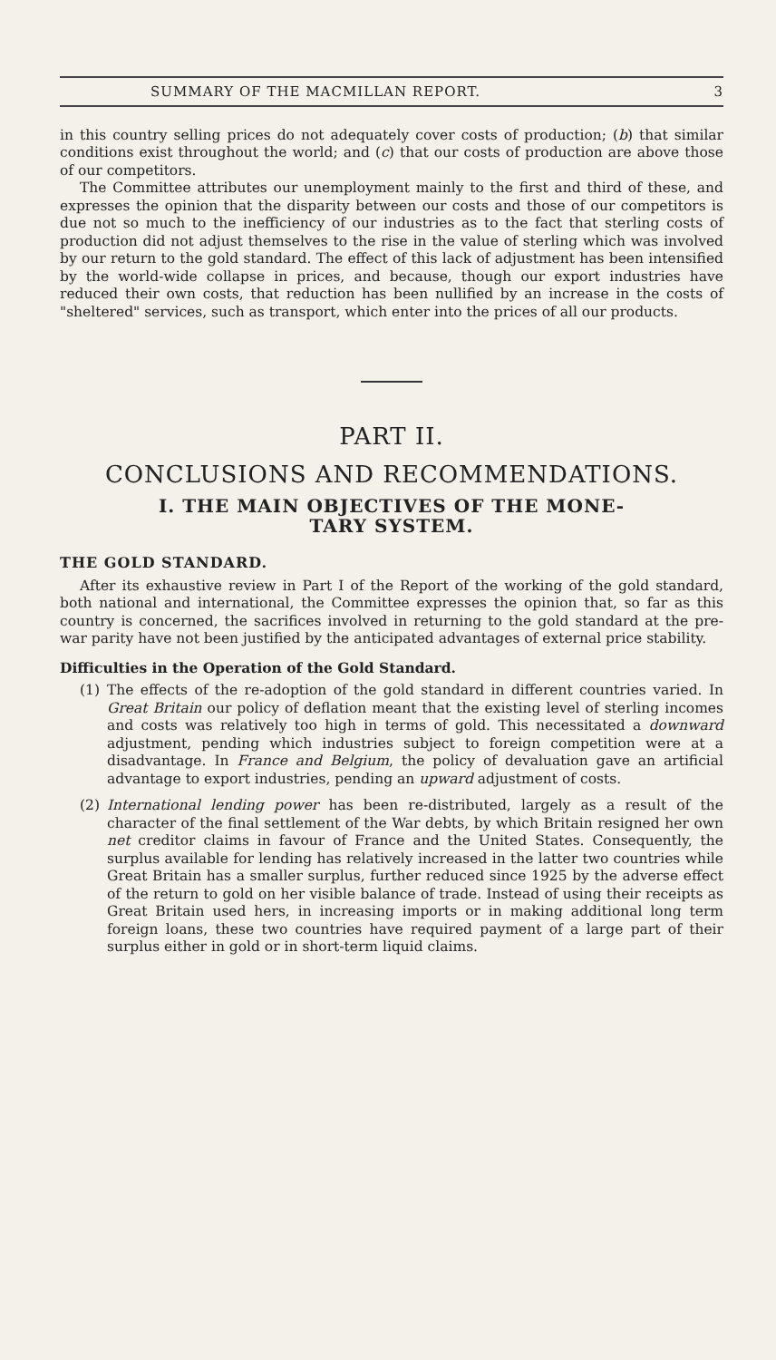SUMMARY OF THE MACMILLAN REPORT. 3
in this country selling prices do not adequately cover costs of production; (b) that similar conditions exist throughout the world; and (c) that our costs of production are above those of our competitors.
The Committee attributes our unemployment mainly to the first and third of these, and expresses the opinion that the disparity between our costs and those of our competitors is due not so much to the inefficiency of our industries as to the fact that sterling costs of production did not adjust themselves to the rise in the value of sterling which was involved by our return to the gold standard. The effect of this lack of adjustment has been intensified by the world-wide collapse in prices, and because, though our export industries have reduced their own costs, that reduction has been nullified by an increase in the costs of "sheltered" services, such as transport, which enter into the prices of all our products.
PART II.
CONCLUSIONS AND RECOMMENDATIONS.
I. THE MAIN OBJECTIVES OF THE MONE-
TARY SYSTEM.
THE GOLD STANDARD.
After its exhaustive review in Part I of the Report of the working of the gold standard, both national and international, the Committee expresses the opinion that, so far as this country is concerned, the sacrifices involved in returning to the gold standard at the pre-war parity have not been justified by the anticipated advantages of external price stability.
Difficulties in the Operation of the Gold Standard.
(1) The effects of the re-adoption of the gold standard in different countries varied. In Great Britain our policy of deflation meant that the existing level of sterling incomes and costs was relatively too high in terms of gold. This necessitated a downward adjustment, pending which industries subject to foreign competition were at a disadvantage. In France and Belgium, the policy of devaluation gave an artificial advantage to export industries, pending an upward adjustment of costs.
(2) International lending power has been re-distributed, largely as a result of the character of the final settlement of the War debts, by which Britain resigned her own net creditor claims in favour of France and the United States. Consequently, the surplus available for lending has relatively increased in the latter two countries while Great Britain has a smaller surplus, further reduced since 1925 by the adverse effect of the return to gold on her visible balance of trade. Instead of using their receipts as Great Britain used hers, in increasing imports or in making additional long term foreign loans, these two countries have required payment of a large part of their surplus either in gold or in short-term liquid claims.